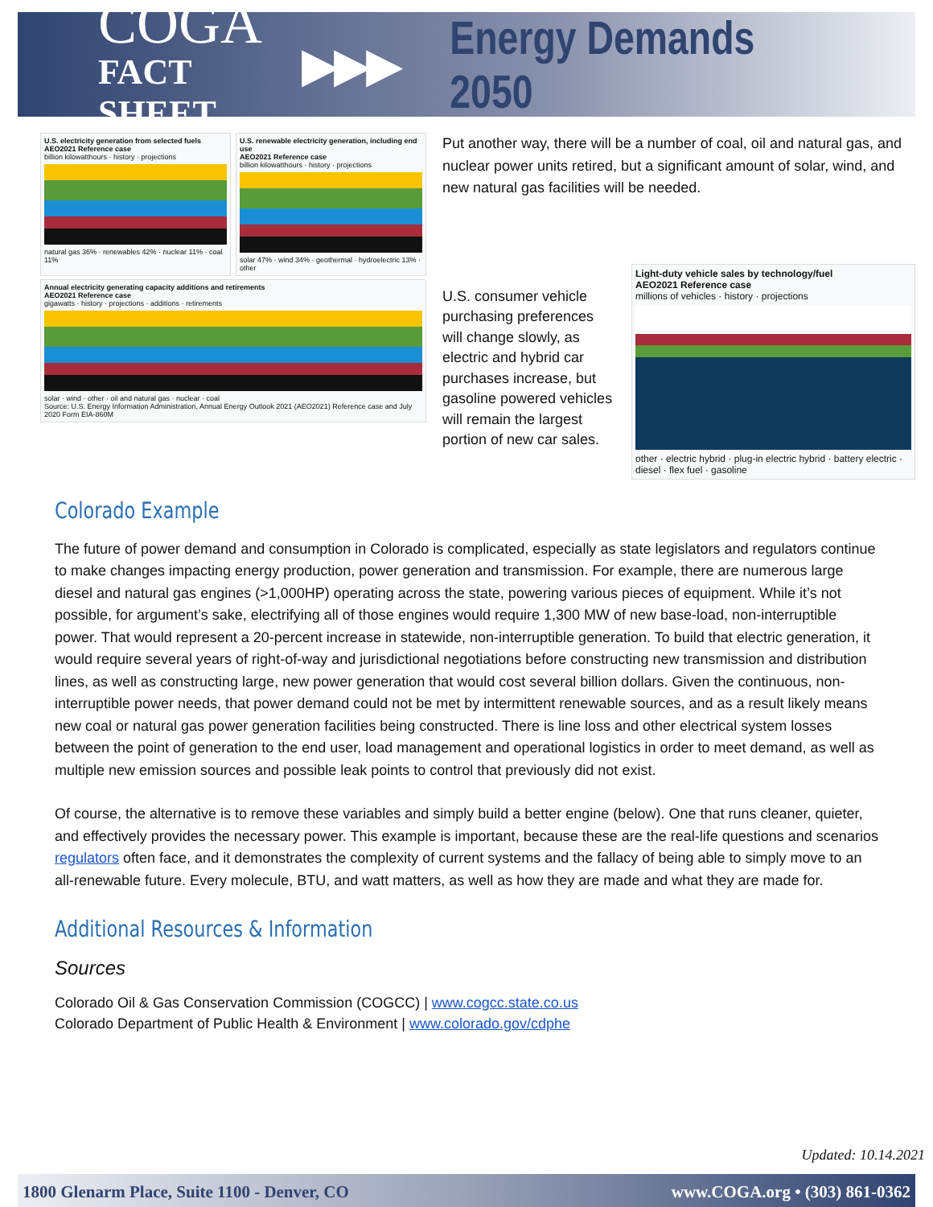COGA
FACT SHEET
▶▶▶ Energy Demands 2050
U.S. electricity generation from selected fuels
AEO2021 Reference case
billion kilowatthours · history · projections
natural gas 36% · renewables 42% · nuclear 11% · coal 11%
U.S. renewable electricity generation, including end use
AEO2021 Reference case
billion kilowatthours · history · projections
solar 47% · wind 34% · geothermal · hydroelectric 13% · other
Annual electricity generating capacity additions and retirements
AEO2021 Reference case
gigawatts · history · projections · additions · retirements
solar · wind · other · oil and natural gas · nuclear · coal
Source: U.S. Energy Information Administration, Annual Energy Outlook 2021 (AEO2021) Reference case and July 2020 Form EIA-860M
Put another way, there will be a number of coal, oil and natural gas, and nuclear power units retired, but a significant amount of solar, wind, and new natural gas facilities will be needed.
U.S. consumer vehicle purchasing preferences will change slowly, as electric and hybrid car purchases increase, but gasoline powered vehicles will remain the largest portion of new car sales.
Light-duty vehicle sales by technology/fuel
AEO2021 Reference case
millions of vehicles · history · projections
other · electric hybrid · plug-in electric hybrid · battery electric · diesel · flex fuel · gasoline
Colorado Example
The future of power demand and consumption in Colorado is complicated, especially as state legislators and regulators continue to make changes impacting energy production, power generation and transmission. For example, there are numerous large diesel and natural gas engines (>1,000HP) operating across the state, powering various pieces of equipment. While it’s not possible, for argument’s sake, electrifying all of those engines would require 1,300 MW of new base-load, non-interruptible power. That would represent a 20-percent increase in statewide, non-interruptible generation. To build that electric generation, it would require several years of right-of-way and jurisdictional negotiations before constructing new transmission and distribution lines, as well as constructing large, new power generation that would cost several billion dollars. Given the continuous, non-interruptible power needs, that power demand could not be met by intermittent renewable sources, and as a result likely means new coal or natural gas power generation facilities being constructed. There is line loss and other electrical system losses between the point of generation to the end user, load management and operational logistics in order to meet demand, as well as multiple new emission sources and possible leak points to control that previously did not exist.
Of course, the alternative is to remove these variables and simply build a better engine (below). One that runs cleaner, quieter, and effectively provides the necessary power. This example is important, because these are the real-life questions and scenarios regulators often face, and it demonstrates the complexity of current systems and the fallacy of being able to simply move to an all-renewable future. Every molecule, BTU, and watt matters, as well as how they are made and what they are made for.
Additional Resources & Information
Sources
Colorado Oil & Gas Conservation Commission (COGCC) | www.cogcc.state.co.us
Colorado Department of Public Health & Environment | www.colorado.gov/cdphe
Updated: 10.14.2021
1800 Glenarm Place, Suite 1100 - Denver, CO www.COGA.org • (303) 861-0362